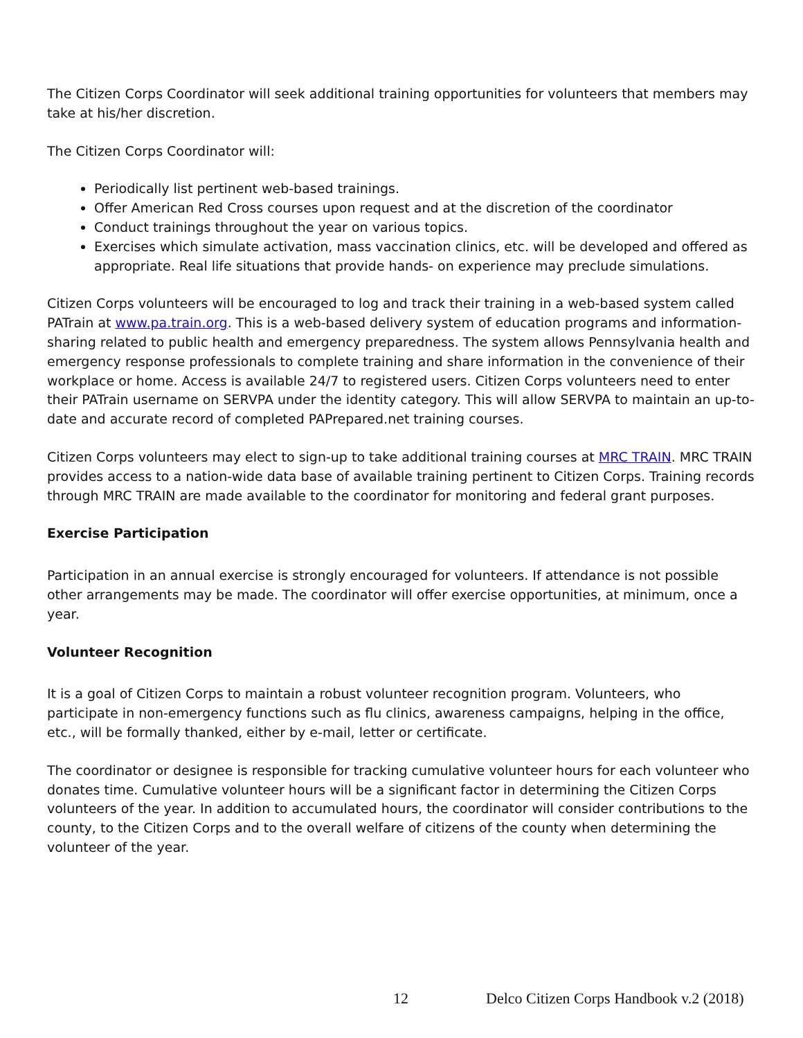The Citizen Corps Coordinator will seek additional training opportunities for volunteers that members may take at his/her discretion.
The Citizen Corps Coordinator will:
Periodically list pertinent web-based trainings.
Offer American Red Cross courses upon request and at the discretion of the coordinator
Conduct trainings throughout the year on various topics.
Exercises which simulate activation, mass vaccination clinics, etc. will be developed and offered as appropriate. Real life situations that provide hands- on experience may preclude simulations.
Citizen Corps volunteers will be encouraged to log and track their training in a web-based system called PATrain at www.pa.train.org. This is a web-based delivery system of education programs and information-sharing related to public health and emergency preparedness. The system allows Pennsylvania health and emergency response professionals to complete training and share information in the convenience of their workplace or home. Access is available 24/7 to registered users. Citizen Corps volunteers need to enter their PATrain username on SERVPA under the identity category. This will allow SERVPA to maintain an up-to-date and accurate record of completed PAPrepared.net training courses.
Citizen Corps volunteers may elect to sign-up to take additional training courses at MRC TRAIN. MRC TRAIN provides access to a nation-wide data base of available training pertinent to Citizen Corps. Training records through MRC TRAIN are made available to the coordinator for monitoring and federal grant purposes.
Exercise Participation
Participation in an annual exercise is strongly encouraged for volunteers. If attendance is not possible other arrangements may be made. The coordinator will offer exercise opportunities, at minimum, once a year.
Volunteer Recognition
It is a goal of Citizen Corps to maintain a robust volunteer recognition program. Volunteers, who participate in non-emergency functions such as flu clinics, awareness campaigns, helping in the office, etc., will be formally thanked, either by e-mail, letter or certificate.
The coordinator or designee is responsible for tracking cumulative volunteer hours for each volunteer who donates time. Cumulative volunteer hours will be a significant factor in determining the Citizen Corps volunteers of the year. In addition to accumulated hours, the coordinator will consider contributions to the county, to the Citizen Corps and to the overall welfare of citizens of the county when determining the volunteer of the year.
12 Delco Citizen Corps Handbook v.2 (2018)